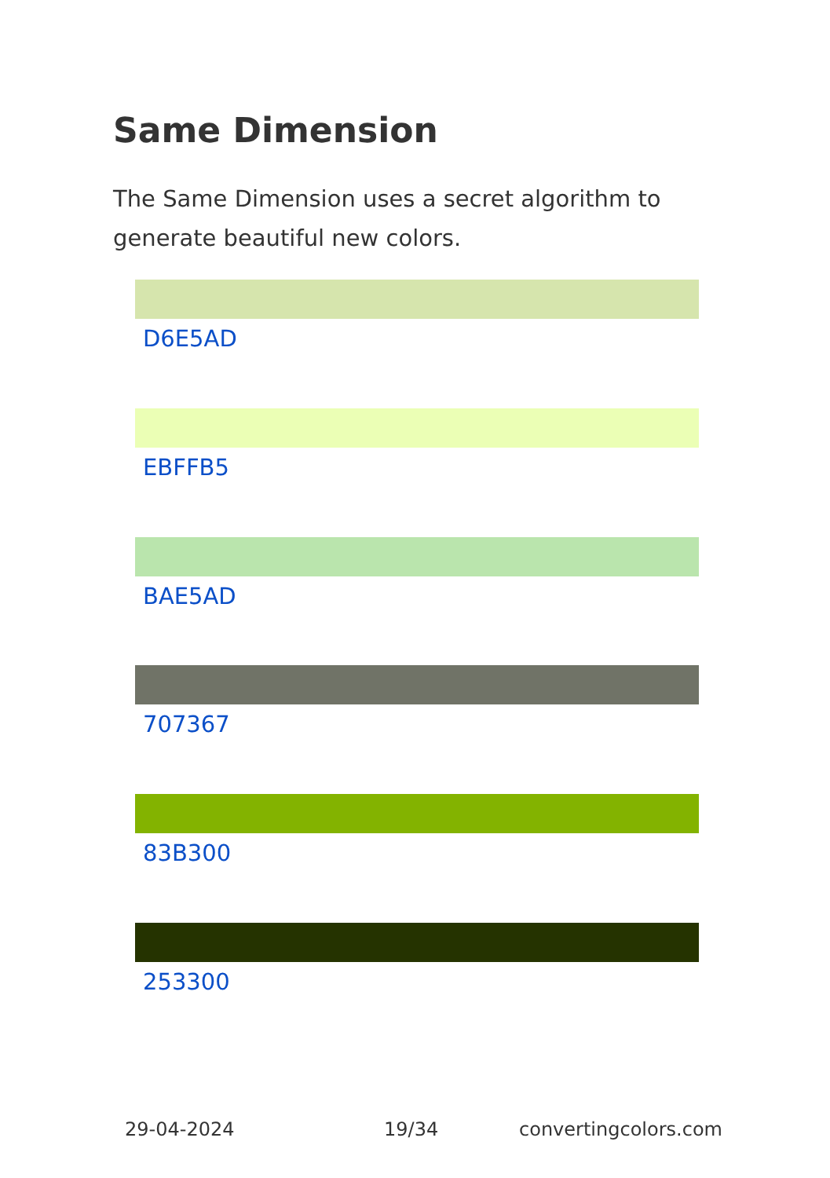Same Dimension
The Same Dimension uses a secret algorithm to generate beautiful new colors.
D6E5AD
EBFFB5
BAE5AD
707367
83B300
253300
29-04-2024 19/34 convertingcolors.com